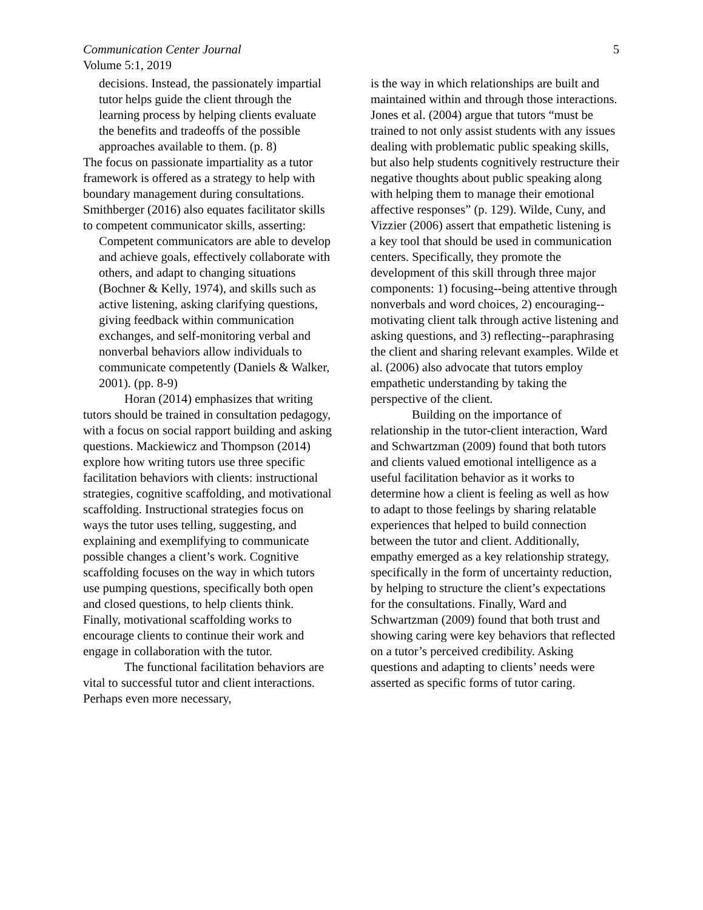Communication Center Journal
Volume 5:1, 2019
5
decisions. Instead, the passionately impartial tutor helps guide the client through the learning process by helping clients evaluate the benefits and tradeoffs of the possible approaches available to them. (p. 8)
The focus on passionate impartiality as a tutor framework is offered as a strategy to help with boundary management during consultations. Smithberger (2016) also equates facilitator skills to competent communicator skills, asserting:
Competent communicators are able to develop and achieve goals, effectively collaborate with others, and adapt to changing situations (Bochner & Kelly, 1974), and skills such as active listening, asking clarifying questions, giving feedback within communication exchanges, and self-monitoring verbal and nonverbal behaviors allow individuals to communicate competently (Daniels & Walker, 2001). (pp. 8-9)
Horan (2014) emphasizes that writing tutors should be trained in consultation pedagogy, with a focus on social rapport building and asking questions. Mackiewicz and Thompson (2014) explore how writing tutors use three specific facilitation behaviors with clients: instructional strategies, cognitive scaffolding, and motivational scaffolding. Instructional strategies focus on ways the tutor uses telling, suggesting, and explaining and exemplifying to communicate possible changes a client’s work. Cognitive scaffolding focuses on the way in which tutors use pumping questions, specifically both open and closed questions, to help clients think. Finally, motivational scaffolding works to encourage clients to continue their work and engage in collaboration with the tutor.
The functional facilitation behaviors are vital to successful tutor and client interactions. Perhaps even more necessary,
is the way in which relationships are built and maintained within and through those interactions. Jones et al. (2004) argue that tutors “must be trained to not only assist students with any issues dealing with problematic public speaking skills, but also help students cognitively restructure their negative thoughts about public speaking along with helping them to manage their emotional affective responses” (p. 129). Wilde, Cuny, and Vizzier (2006) assert that empathetic listening is a key tool that should be used in communication centers. Specifically, they promote the development of this skill through three major components: 1) focusing--being attentive through nonverbals and word choices, 2) encouraging--motivating client talk through active listening and asking questions, and 3) reflecting--paraphrasing the client and sharing relevant examples. Wilde et al. (2006) also advocate that tutors employ empathetic understanding by taking the perspective of the client.
Building on the importance of relationship in the tutor-client interaction, Ward and Schwartzman (2009) found that both tutors and clients valued emotional intelligence as a useful facilitation behavior as it works to determine how a client is feeling as well as how to adapt to those feelings by sharing relatable experiences that helped to build connection between the tutor and client. Additionally, empathy emerged as a key relationship strategy, specifically in the form of uncertainty reduction, by helping to structure the client’s expectations for the consultations. Finally, Ward and Schwartzman (2009) found that both trust and showing caring were key behaviors that reflected on a tutor’s perceived credibility. Asking questions and adapting to clients’ needs were asserted as specific forms of tutor caring.